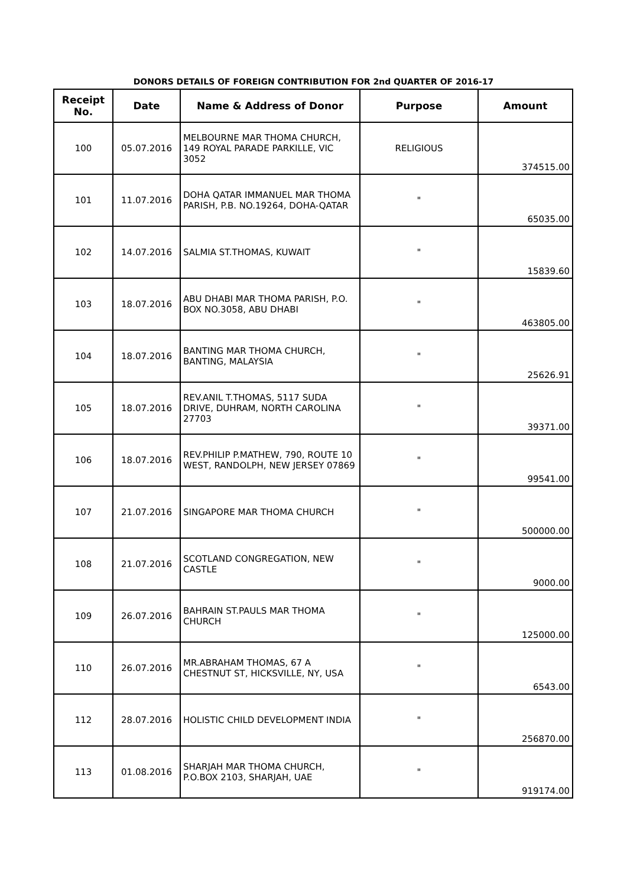DONORS DETAILS OF FOREIGN CONTRIBUTION FOR 2nd QUARTER OF 2016-17
| Receipt No. | Date | Name & Address of Donor | Purpose | Amount |
| --- | --- | --- | --- | --- |
| 100 | 05.07.2016 | MELBOURNE MAR THOMA CHURCH, 149 ROYAL PARADE PARKILLE, VIC 3052 | RELIGIOUS | 374515.00 |
| 101 | 11.07.2016 | DOHA QATAR IMMANUEL MAR THOMA PARISH, P.B. NO.19264, DOHA-QATAR | " | 65035.00 |
| 102 | 14.07.2016 | SALMIA ST.THOMAS, KUWAIT | " | 15839.60 |
| 103 | 18.07.2016 | ABU DHABI MAR THOMA PARISH, P.O. BOX NO.3058, ABU DHABI | " | 463805.00 |
| 104 | 18.07.2016 | BANTING MAR THOMA CHURCH, BANTING, MALAYSIA | " | 25626.91 |
| 105 | 18.07.2016 | REV.ANIL T.THOMAS, 5117 SUDA DRIVE, DUHRAM, NORTH CAROLINA 27703 | " | 39371.00 |
| 106 | 18.07.2016 | REV.PHILIP P.MATHEW, 790, ROUTE 10 WEST, RANDOLPH, NEW JERSEY 07869 | " | 99541.00 |
| 107 | 21.07.2016 | SINGAPORE MAR THOMA CHURCH | " | 500000.00 |
| 108 | 21.07.2016 | SCOTLAND CONGREGATION, NEW CASTLE | " | 9000.00 |
| 109 | 26.07.2016 | BAHRAIN ST.PAULS MAR THOMA CHURCH | " | 125000.00 |
| 110 | 26.07.2016 | MR.ABRAHAM THOMAS, 67 A CHESTNUT ST, HICKSVILLE, NY, USA | " | 6543.00 |
| 112 | 28.07.2016 | HOLISTIC CHILD DEVELOPMENT INDIA | " | 256870.00 |
| 113 | 01.08.2016 | SHARJAH MAR THOMA CHURCH, P.O.BOX 2103, SHARJAH, UAE | " | 919174.00 |